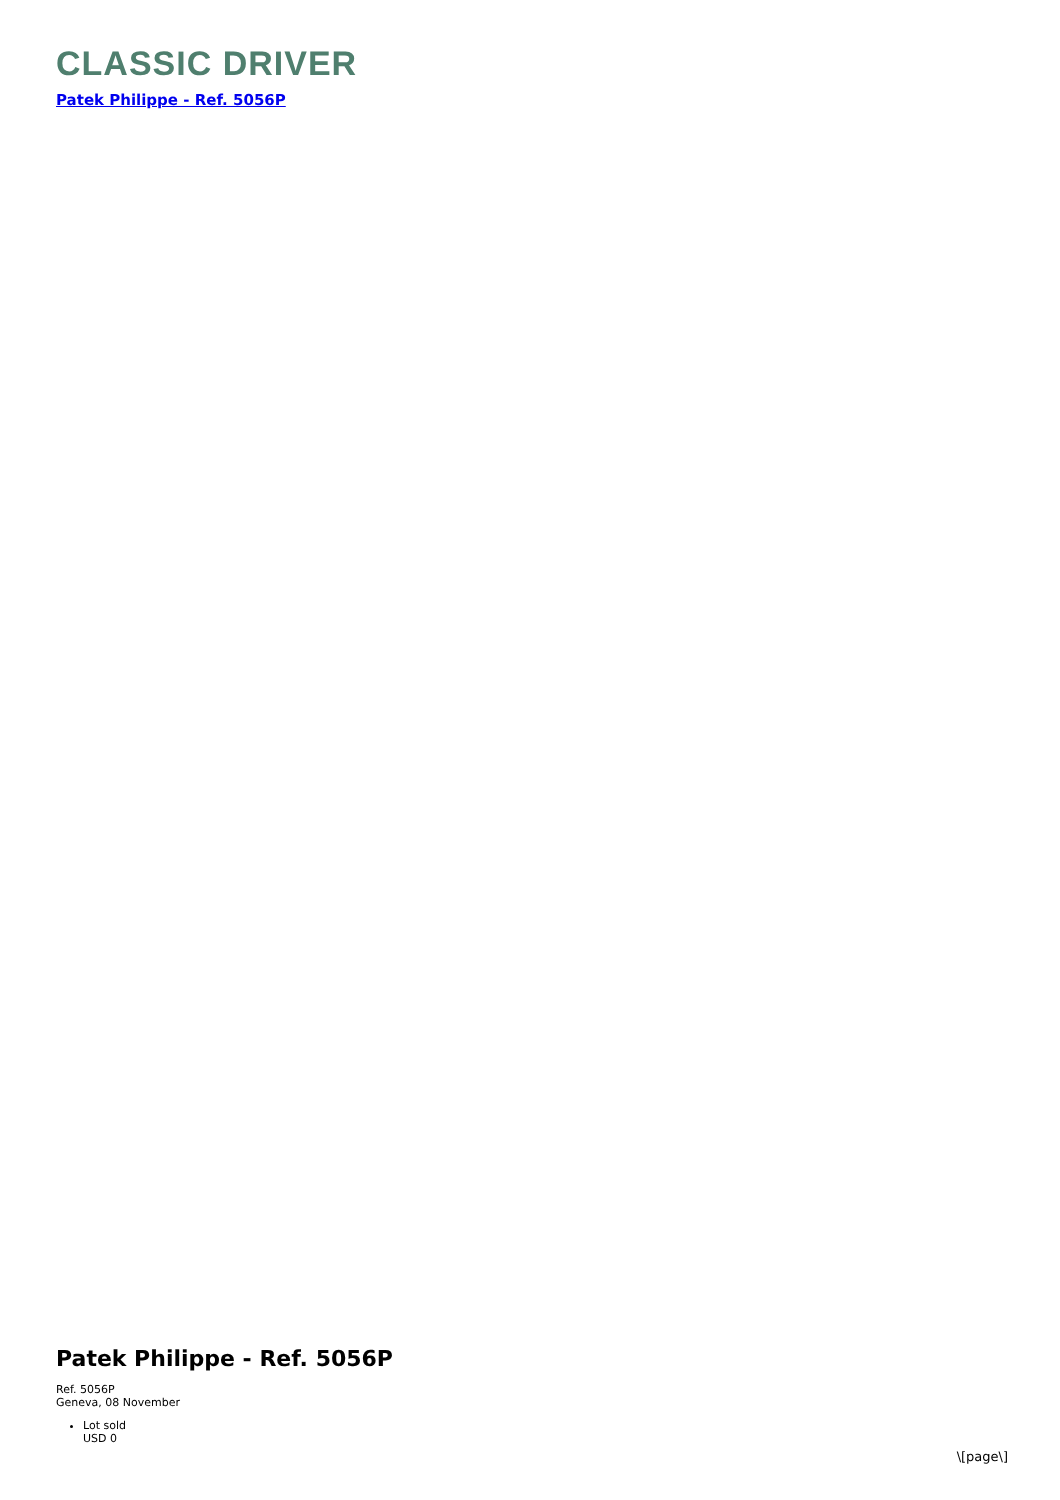CLASSIC DRIVER
Patek Philippe - Ref. 5056P
Patek Philippe - Ref. 5056P
Ref. 5056P
Geneva, 08 November
Lot sold
USD 0
\[page\]